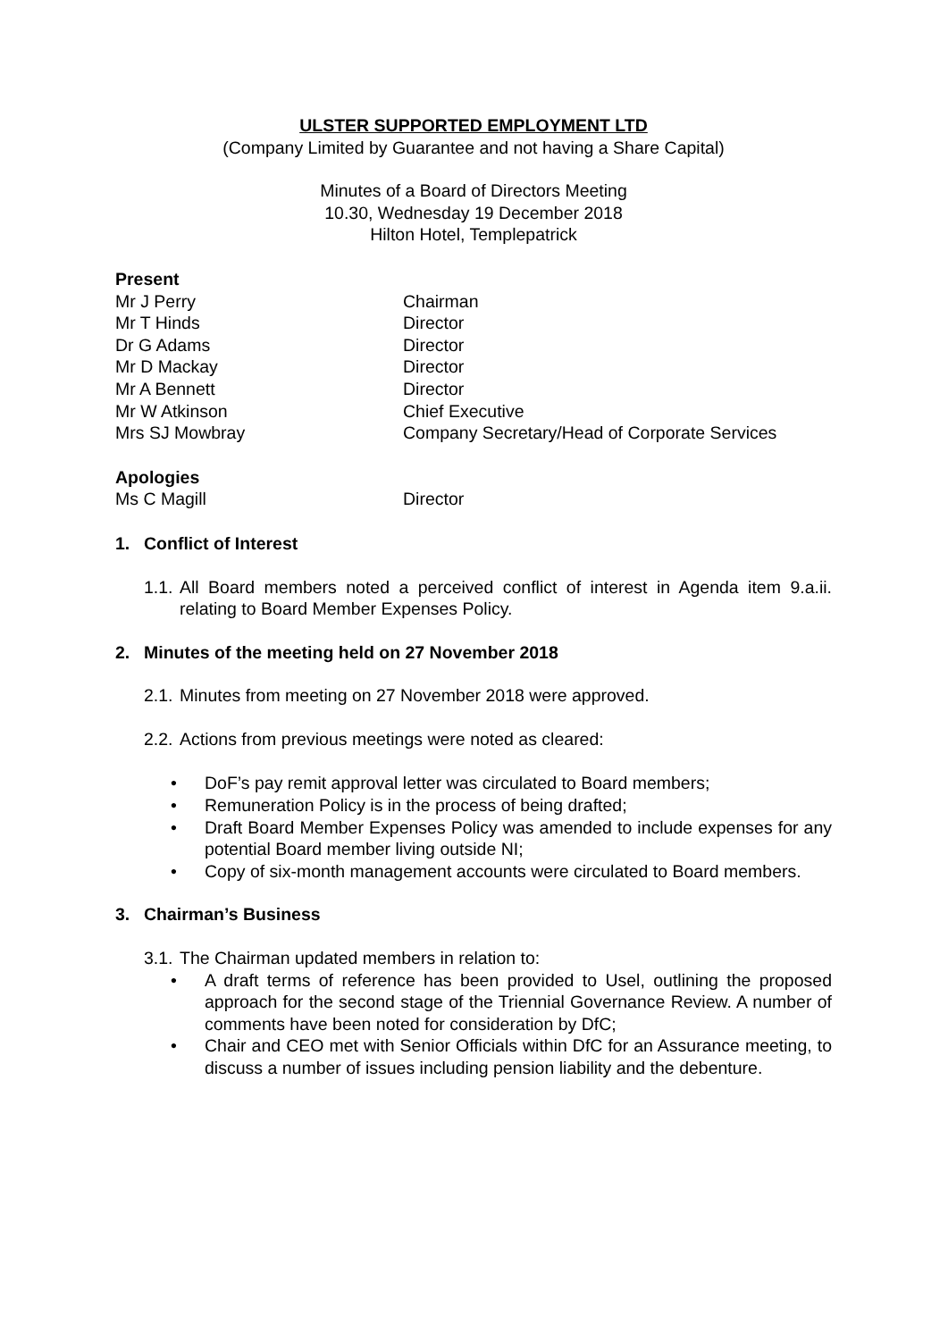ULSTER SUPPORTED EMPLOYMENT LTD
(Company Limited by Guarantee and not having a Share Capital)
Minutes of a Board of Directors Meeting
10.30, Wednesday 19 December 2018
Hilton Hotel, Templepatrick
Present
| Mr J Perry | Chairman |
| Mr T Hinds | Director |
| Dr G Adams | Director |
| Mr D Mackay | Director |
| Mr A Bennett | Director |
| Mr W Atkinson | Chief Executive |
| Mrs SJ Mowbray | Company Secretary/Head of Corporate Services |
Apologies
| Ms C Magill | Director |
1. Conflict of Interest
1.1. All Board members noted a perceived conflict of interest in Agenda item 9.a.ii. relating to Board Member Expenses Policy.
2. Minutes of the meeting held on 27 November 2018
2.1. Minutes from meeting on 27 November 2018 were approved.
2.2. Actions from previous meetings were noted as cleared:
• DoF’s pay remit approval letter was circulated to Board members;
• Remuneration Policy is in the process of being drafted;
• Draft Board Member Expenses Policy was amended to include expenses for any potential Board member living outside NI;
• Copy of six-month management accounts were circulated to Board members.
3. Chairman’s Business
3.1. The Chairman updated members in relation to:
• A draft terms of reference has been provided to Usel, outlining the proposed approach for the second stage of the Triennial Governance Review. A number of comments have been noted for consideration by DfC;
• Chair and CEO met with Senior Officials within DfC for an Assurance meeting, to discuss a number of issues including pension liability and the debenture.